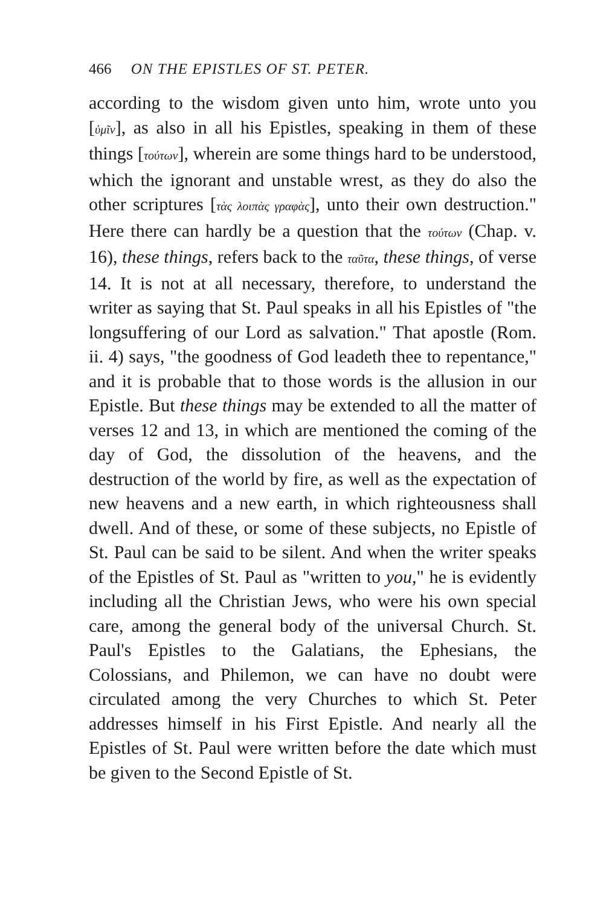466 ON THE EPISTLES OF ST. PETER.
according to the wisdom given unto him, wrote unto you [ὑμῖν], as also in all his Epistles, speaking in them of these things [τούτων], wherein are some things hard to be understood, which the ignorant and unstable wrest, as they do also the other scriptures [τὰς λοιπὰς γραφὰς], unto their own destruction." Here there can hardly be a question that the τούτων (Chap. v. 16), these things, refers back to the ταῦτα, these things, of verse 14. It is not at all necessary, therefore, to understand the writer as saying that St. Paul speaks in all his Epistles of "the longsuffering of our Lord as salvation." That apostle (Rom. ii. 4) says, "the goodness of God leadeth thee to repentance," and it is probable that to those words is the allusion in our Epistle. But these things may be extended to all the matter of verses 12 and 13, in which are mentioned the coming of the day of God, the dissolution of the heavens, and the destruction of the world by fire, as well as the expectation of new heavens and a new earth, in which righteousness shall dwell. And of these, or some of these subjects, no Epistle of St. Paul can be said to be silent. And when the writer speaks of the Epistles of St. Paul as "written to you," he is evidently including all the Christian Jews, who were his own special care, among the general body of the universal Church. St. Paul's Epistles to the Galatians, the Ephesians, the Colossians, and Philemon, we can have no doubt were circulated among the very Churches to which St. Peter addresses himself in his First Epistle. And nearly all the Epistles of St. Paul were written before the date which must be given to the Second Epistle of St.